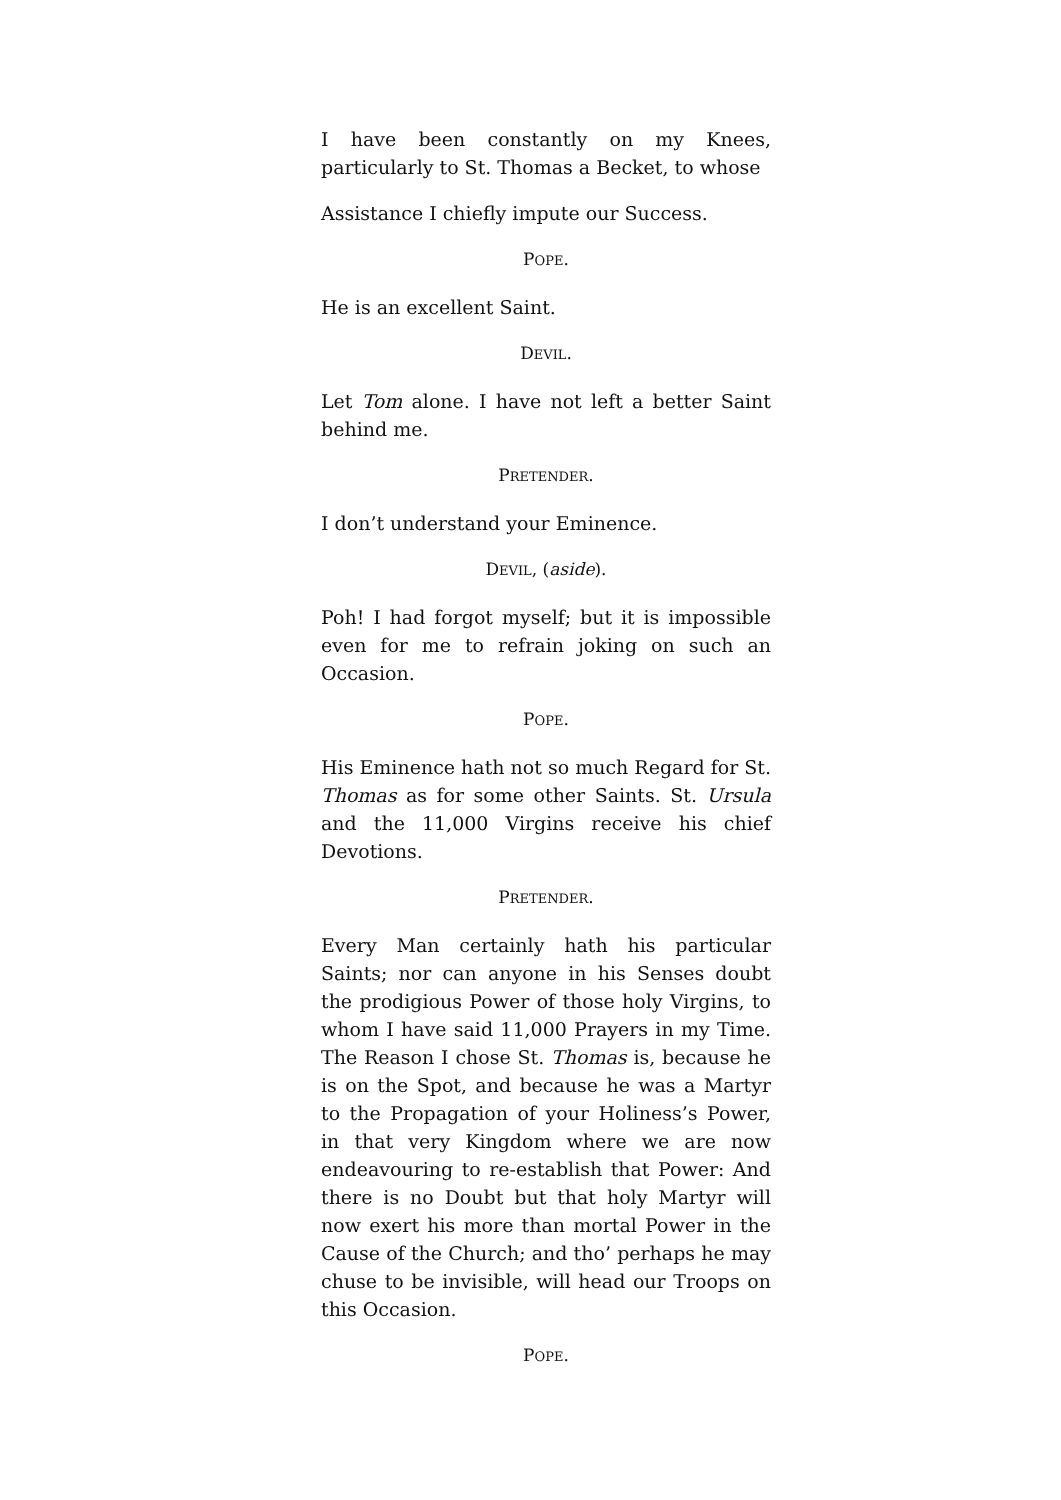I have been constantly on my Knees, particularly to St. Thomas a Becket, to whose
Assistance I chiefly impute our Success.
POPE.
He is an excellent Saint.
DEVIL.
Let Tom alone. I have not left a better Saint behind me.
PRETENDER.
I don’t understand your Eminence.
DEVIL, (aside).
Poh! I had forgot myself; but it is impossible even for me to refrain joking on such an Occasion.
POPE.
His Eminence hath not so much Regard for St. Thomas as for some other Saints. St. Ursula and the 11,000 Virgins receive his chief Devotions.
PRETENDER.
Every Man certainly hath his particular Saints; nor can anyone in his Senses doubt the prodigious Power of those holy Virgins, to whom I have said 11,000 Prayers in my Time. The Reason I chose St. Thomas is, because he is on the Spot, and because he was a Martyr to the Propagation of your Holiness’s Power, in that very Kingdom where we are now endeavouring to re-establish that Power: And there is no Doubt but that holy Martyr will now exert his more than mortal Power in the Cause of the Church; and tho’ perhaps he may chuse to be invisible, will head our Troops on this Occasion.
POPE.